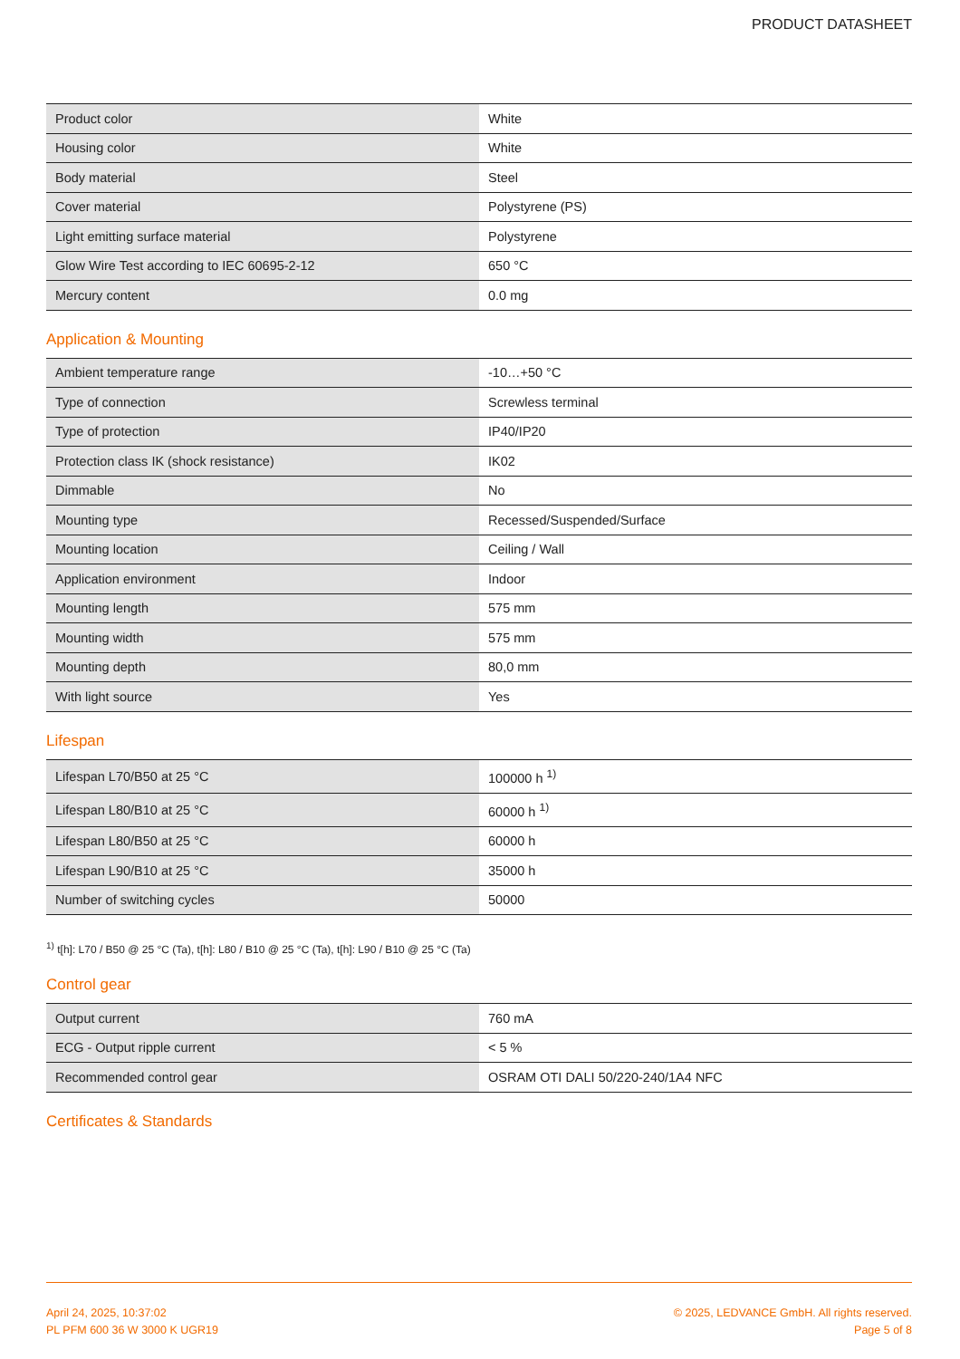PRODUCT DATASHEET
| Product color | White |
| Housing color | White |
| Body material | Steel |
| Cover material | Polystyrene (PS) |
| Light emitting surface material | Polystyrene |
| Glow Wire Test according to IEC 60695-2-12 | 650 °C |
| Mercury content | 0.0 mg |
Application & Mounting
| Ambient temperature range | -10…+50 °C |
| Type of connection | Screwless terminal |
| Type of protection | IP40/IP20 |
| Protection class IK (shock resistance) | IK02 |
| Dimmable | No |
| Mounting type | Recessed/Suspended/Surface |
| Mounting location | Ceiling / Wall |
| Application environment | Indoor |
| Mounting length | 575 mm |
| Mounting width | 575 mm |
| Mounting depth | 80,0 mm |
| With light source | Yes |
Lifespan
| Lifespan L70/B50 at 25 °C | 100000 h <sup>1)</sup> |
| Lifespan L80/B10 at 25 °C | 60000 h <sup>1)</sup> |
| Lifespan L80/B50 at 25 °C | 60000 h |
| Lifespan L90/B10 at 25 °C | 35000 h |
| Number of switching cycles | 50000 |
<sup>1)</sup> t[h]: L70 / B50 @ 25 °C (Ta), t[h]: L80 / B10 @ 25 °C (Ta), t[h]: L90 / B10 @ 25 °C (Ta)
Control gear
| Output current | 760 mA |
| ECG - Output ripple current | < 5 % |
| Recommended control gear | OSRAM OTI DALI 50/220-240/1A4 NFC |
Certificates & Standards
April 24, 2025, 10:37:02
PL PFM 600 36 W 3000 K UGR19
© 2025, LEDVANCE GmbH. All rights reserved.
Page 5 of 8